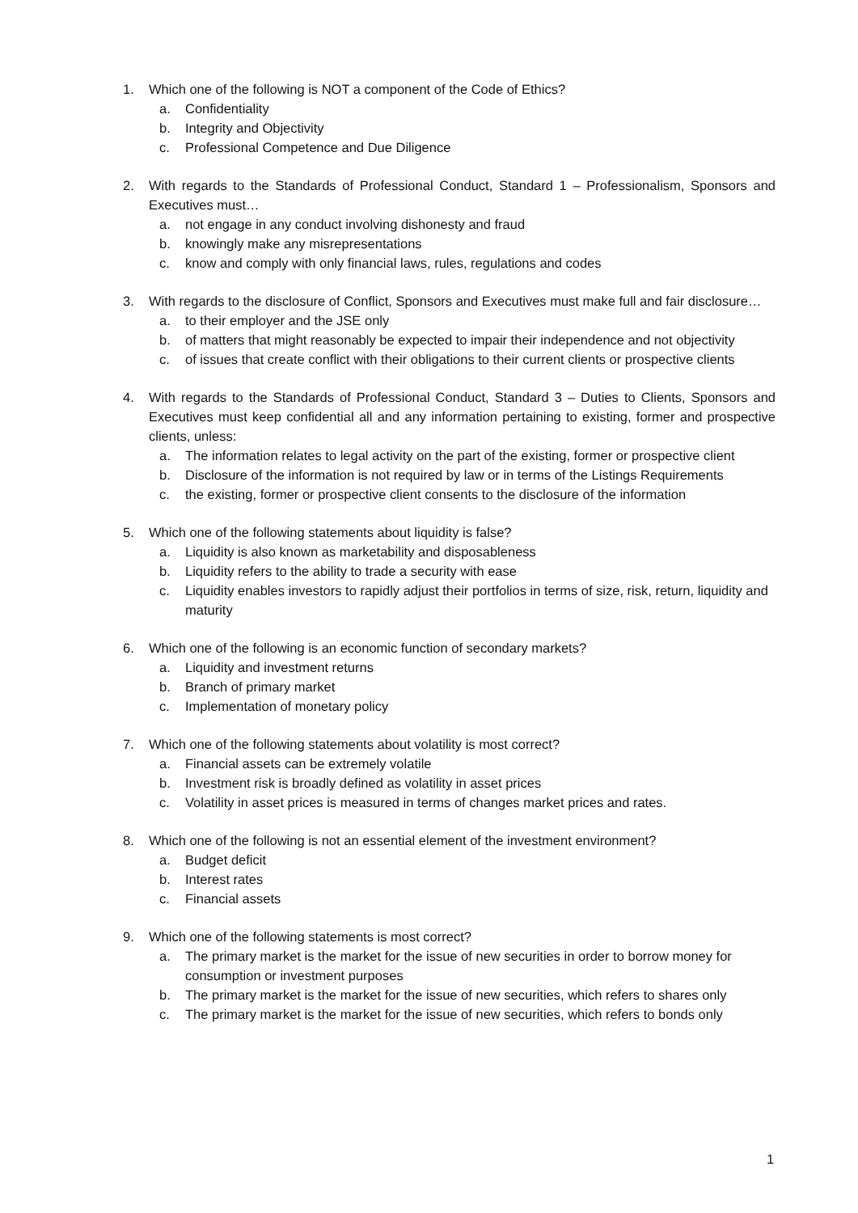1. Which one of the following is NOT a component of the Code of Ethics?
a. Confidentiality
b. Integrity and Objectivity
c. Professional Competence and Due Diligence
2. With regards to the Standards of Professional Conduct, Standard 1 – Professionalism, Sponsors and Executives must…
a. not engage in any conduct involving dishonesty and fraud
b. knowingly make any misrepresentations
c. know and comply with only financial laws, rules, regulations and codes
3. With regards to the disclosure of Conflict, Sponsors and Executives must make full and fair disclosure…
a. to their employer and the JSE only
b. of matters that might reasonably be expected to impair their independence and not objectivity
c. of issues that create conflict with their obligations to their current clients or prospective clients
4. With regards to the Standards of Professional Conduct, Standard 3 – Duties to Clients, Sponsors and Executives must keep confidential all and any information pertaining to existing, former and prospective clients, unless:
a. The information relates to legal activity on the part of the existing, former or prospective client
b. Disclosure of the information is not required by law or in terms of the Listings Requirements
c. the existing, former or prospective client consents to the disclosure of the information
5. Which one of the following statements about liquidity is false?
a. Liquidity is also known as marketability and disposableness
b. Liquidity refers to the ability to trade a security with ease
c. Liquidity enables investors to rapidly adjust their portfolios in terms of size, risk, return, liquidity and maturity
6. Which one of the following is an economic function of secondary markets?
a. Liquidity and investment returns
b. Branch of primary market
c. Implementation of monetary policy
7. Which one of the following statements about volatility is most correct?
a. Financial assets can be extremely volatile
b. Investment risk is broadly defined as volatility in asset prices
c. Volatility in asset prices is measured in terms of changes market prices and rates.
8. Which one of the following is not an essential element of the investment environment?
a. Budget deficit
b. Interest rates
c. Financial assets
9. Which one of the following statements is most correct?
a. The primary market is the market for the issue of new securities in order to borrow money for consumption or investment purposes
b. The primary market is the market for the issue of new securities, which refers to shares only
c. The primary market is the market for the issue of new securities, which refers to bonds only
1